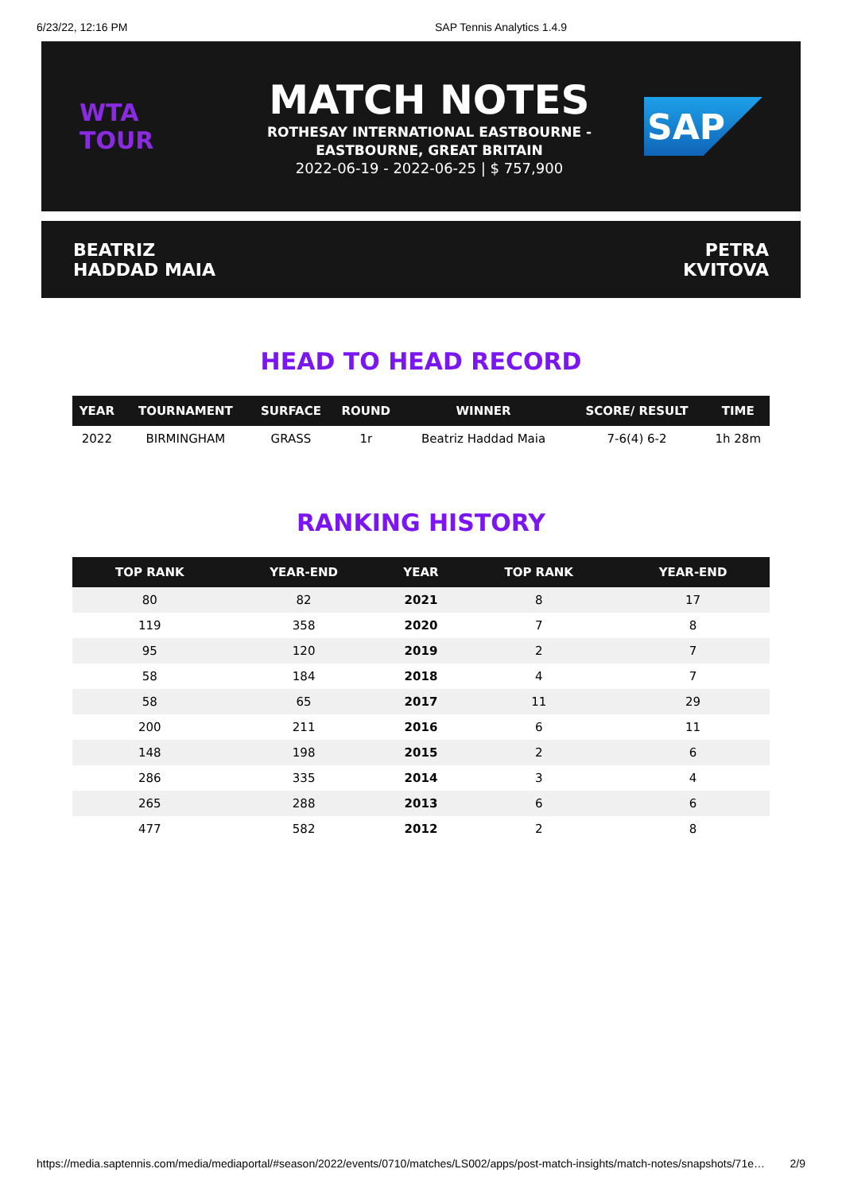6/23/22, 12:16 PM SAP Tennis Analytics 1.4.9
WTA
TOUR
MATCH NOTES
ROTHESAY INTERNATIONAL EASTBOURNE -
EASTBOURNE, GREAT BRITAIN
2022-06-19 - 2022-06-25 | $ 757,900
SAP
BEATRIZ
HADDAD MAIA
PETRA
KVITOVA
HEAD TO HEAD RECORD
| YEAR | TOURNAMENT | SURFACE | ROUND | WINNER | SCORE/ RESULT | TIME |
| --- | --- | --- | --- | --- | --- | --- |
| 2022 | BIRMINGHAM | GRASS | 1r | Beatriz Haddad Maia | 7-6(4) 6-2 | 1h 28m |
RANKING HISTORY
| TOP RANK | YEAR-END | YEAR | TOP RANK | YEAR-END |
| --- | --- | --- | --- | --- |
| 80 | 82 | 2021 | 8 | 17 |
| 119 | 358 | 2020 | 7 | 8 |
| 95 | 120 | 2019 | 2 | 7 |
| 58 | 184 | 2018 | 4 | 7 |
| 58 | 65 | 2017 | 11 | 29 |
| 200 | 211 | 2016 | 6 | 11 |
| 148 | 198 | 2015 | 2 | 6 |
| 286 | 335 | 2014 | 3 | 4 |
| 265 | 288 | 2013 | 6 | 6 |
| 477 | 582 | 2012 | 2 | 8 |
https://media.saptennis.com/media/mediaportal/#season/2022/events/0710/matches/LS002/apps/post-match-insights/match-notes/snapshots/71e… 2/9